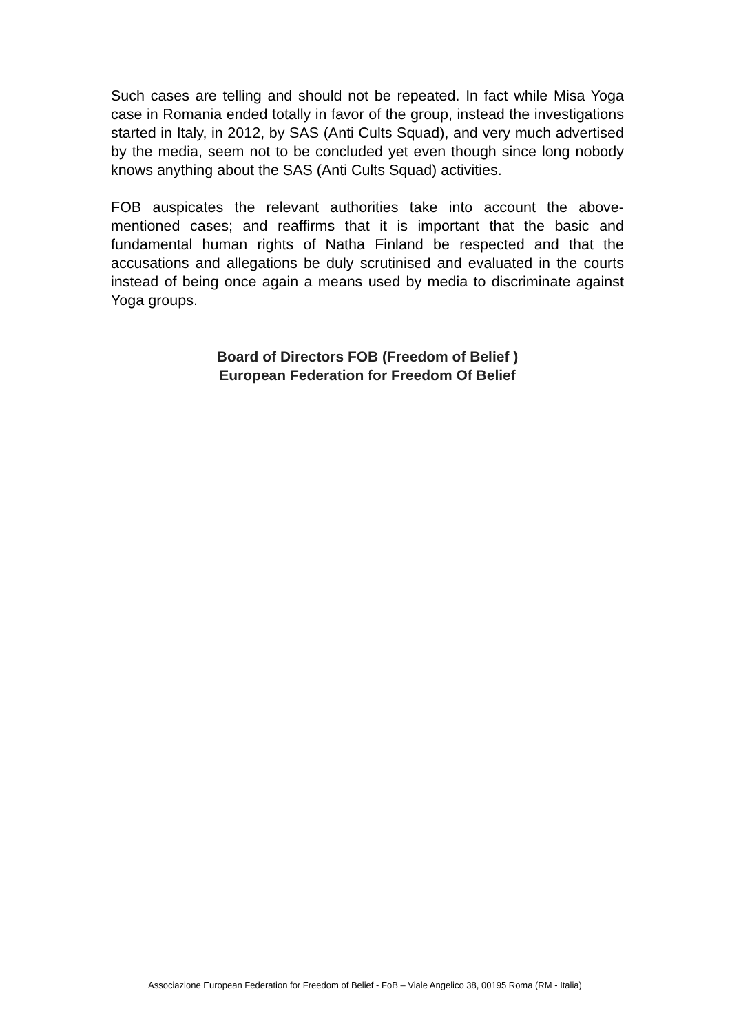Such cases are telling and should not be repeated. In fact while Misa Yoga case in Romania ended totally in favor of the group, instead the investigations started in Italy, in 2012, by SAS (Anti Cults Squad), and very much advertised by the media, seem not to be concluded yet even though since long nobody knows anything about the SAS (Anti Cults Squad) activities.
FOB auspicates the relevant authorities take into account the above-mentioned cases; and reaffirms that it is important that the basic and fundamental human rights of Natha Finland be respected and that the accusations and allegations be duly scrutinised and evaluated in the courts instead of being once again a means used by media to discriminate against Yoga groups.
Board of Directors FOB (Freedom of Belief )
European Federation for Freedom Of Belief
Associazione European Federation for Freedom of Belief - FoB – Viale Angelico 38, 00195 Roma (RM - Italia)